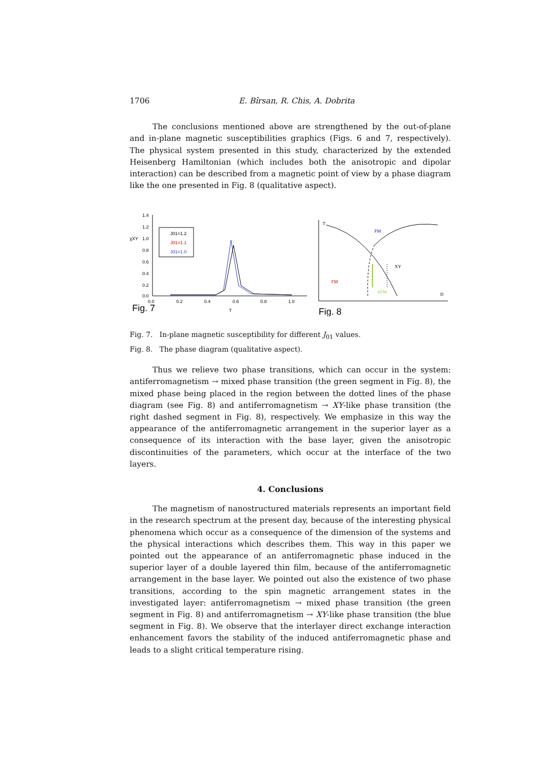1706 E. Bîrsan, R. Chis, A. Dobrita
The conclusions mentioned above are strengthened by the out-of-plane and in-plane magnetic susceptibilities graphics (Figs. 6 and 7, respectively). The physical system presented in this study, characterized by the extended Heisenberg Hamiltonian (which includes both the anisotropic and dipolar interaction) can be described from a magnetic point of view by a phase diagram like the one presented in Fig. 8 (qualitative aspect).
1.4
1.2
1.0
0.8
0.6
0.4
0.2
0.0
χXY
0.0
0.2
0.4
0.6
0.8
1.0
Fig. 7
T
J01=1.2
J01=1.1
J01=1.0
T
D
PM
XY
FM
AFM
Fig. 8
Fig. 7. In-plane magnetic susceptibility for different J<sub>01</sub> values.
Fig. 8. The phase diagram (qualitative aspect).
Thus we relieve two phase transitions, which can occur in the system: antiferromagnetism → mixed phase transition (the green segment in Fig. 8), the mixed phase being placed in the region between the dotted lines of the phase diagram (see Fig. 8) and antiferromagnetism → XY-like phase transition (the right dashed segment in Fig. 8), respectively. We emphasize in this way the appearance of the antiferromagnetic arrangement in the superior layer as a consequence of its interaction with the base layer, given the anisotropic discontinuities of the parameters, which occur at the interface of the two layers.
4. Conclusions
The magnetism of nanostructured materials represents an important field in the research spectrum at the present day, because of the interesting physical phenomena which occur as a consequence of the dimension of the systems and the physical interactions which describes them. This way in this paper we pointed out the appearance of an antiferromagnetic phase induced in the superior layer of a double layered thin film, because of the antiferromagnetic arrangement in the base layer. We pointed out also the existence of two phase transitions, according to the spin magnetic arrangement states in the investigated layer: antiferromagnetism → mixed phase transition (the green segment in Fig. 8) and antiferromagnetism → XY-like phase transition (the blue segment in Fig. 8). We observe that the interlayer direct exchange interaction enhancement favors the stability of the induced antiferromagnetic phase and leads to a slight critical temperature rising.